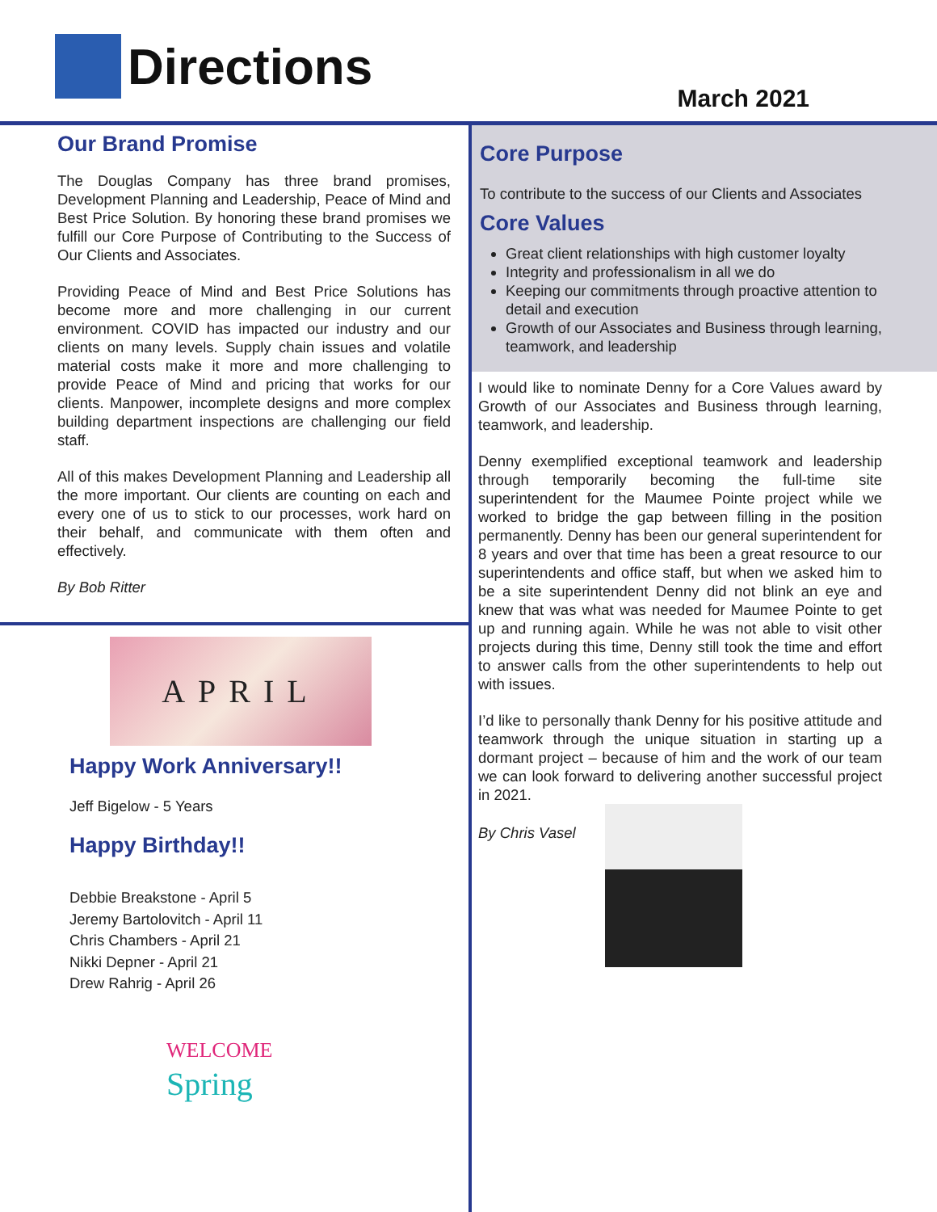Directions
March 2021
Our Brand Promise
The Douglas Company has three brand promises, Development Planning and Leadership, Peace of Mind and Best Price Solution. By honoring these brand promises we fulfill our Core Purpose of Contributing to the Success of Our Clients and Associates.
Providing Peace of Mind and Best Price Solutions has become more and more challenging in our current environment. COVID has impacted our industry and our clients on many levels. Supply chain issues and volatile material costs make it more and more challenging to provide Peace of Mind and pricing that works for our clients. Manpower, incomplete designs and more complex building department inspections are challenging our field staff.
All of this makes Development Planning and Leadership all the more important. Our clients are counting on each and every one of us to stick to our processes, work hard on their behalf, and communicate with them often and effectively.
By Bob Ritter
APRIL
Happy Work Anniversary!!
Jeff Bigelow - 5 Years
Happy Birthday!!
Debbie Breakstone - April 5
Jeremy Bartolovitch - April 11
Chris Chambers - April 21
Nikki Depner - April 21
Drew Rahrig - April 26
WELCOME
Spring
Core Purpose
To contribute to the success of our Clients and Associates
Core Values
Great client relationships with high customer loyalty
Integrity and professionalism in all we do
Keeping our commitments through proactive attention to detail and execution
Growth of our Associates and Business through learning, teamwork, and leadership
I would like to nominate Denny for a Core Values award by Growth of our Associates and Business through learning, teamwork, and leadership.
Denny exemplified exceptional teamwork and leadership through temporarily becoming the full-time site superintendent for the Maumee Pointe project while we worked to bridge the gap between filling in the position permanently. Denny has been our general superintendent for 8 years and over that time has been a great resource to our superintendents and office staff, but when we asked him to be a site superintendent Denny did not blink an eye and knew that was what was needed for Maumee Pointe to get up and running again. While he was not able to visit other projects during this time, Denny still took the time and effort to answer calls from the other superintendents to help out with issues.
I’d like to personally thank Denny for his positive attitude and teamwork through the unique situation in starting up a dormant project – because of him and the work of our team we can look forward to delivering another successful project in 2021.
By Chris Vasel